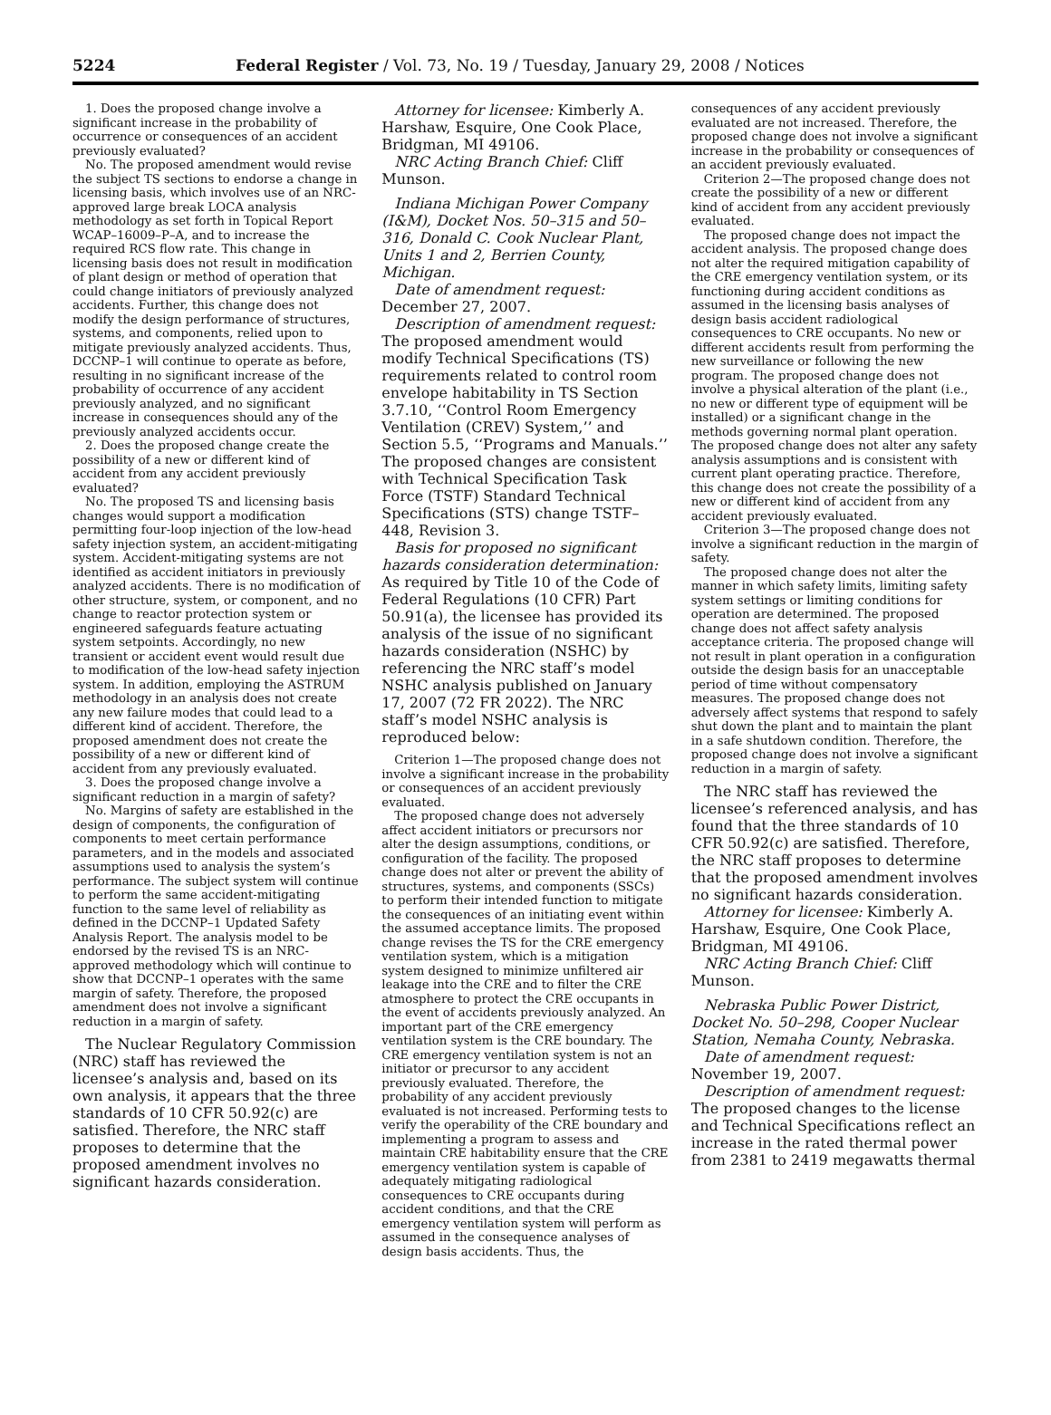5224 Federal Register / Vol. 73, No. 19 / Tuesday, January 29, 2008 / Notices
1. Does the proposed change involve a significant increase in the probability of occurrence or consequences of an accident previously evaluated?
No. The proposed amendment would revise the subject TS sections to endorse a change in licensing basis, which involves use of an NRC-approved large break LOCA analysis methodology as set forth in Topical Report WCAP–16009–P–A, and to increase the required RCS flow rate. This change in licensing basis does not result in modification of plant design or method of operation that could change initiators of previously analyzed accidents. Further, this change does not modify the design performance of structures, systems, and components, relied upon to mitigate previously analyzed accidents. Thus, DCCNP–1 will continue to operate as before, resulting in no significant increase of the probability of occurrence of any accident previously analyzed, and no significant increase in consequences should any of the previously analyzed accidents occur.
2. Does the proposed change create the possibility of a new or different kind of accident from any accident previously evaluated?
No. The proposed TS and licensing basis changes would support a modification permitting four-loop injection of the low-head safety injection system, an accident-mitigating system. Accident-mitigating systems are not identified as accident initiators in previously analyzed accidents. There is no modification of other structure, system, or component, and no change to reactor protection system or engineered safeguards feature actuating system setpoints. Accordingly, no new transient or accident event would result due to modification of the low-head safety injection system. In addition, employing the ASTRUM methodology in an analysis does not create any new failure modes that could lead to a different kind of accident. Therefore, the proposed amendment does not create the possibility of a new or different kind of accident from any previously evaluated.
3. Does the proposed change involve a significant reduction in a margin of safety?
No. Margins of safety are established in the design of components, the configuration of components to meet certain performance parameters, and in the models and associated assumptions used to analysis the system’s performance. The subject system will continue to perform the same accident-mitigating function to the same level of reliability as defined in the DCCNP–1 Updated Safety Analysis Report. The analysis model to be endorsed by the revised TS is an NRC-approved methodology which will continue to show that DCCNP–1 operates with the same margin of safety. Therefore, the proposed amendment does not involve a significant reduction in a margin of safety.
The Nuclear Regulatory Commission (NRC) staff has reviewed the licensee’s analysis and, based on its own analysis, it appears that the three standards of 10 CFR 50.92(c) are satisfied. Therefore, the NRC staff proposes to determine that the proposed amendment involves no significant hazards consideration.
Attorney for licensee: Kimberly A. Harshaw, Esquire, One Cook Place, Bridgman, MI 49106.
NRC Acting Branch Chief: Cliff Munson.
Indiana Michigan Power Company (I&M), Docket Nos. 50–315 and 50–316, Donald C. Cook Nuclear Plant, Units 1 and 2, Berrien County, Michigan.
Date of amendment request: December 27, 2007.
Description of amendment request: The proposed amendment would modify Technical Specifications (TS) requirements related to control room envelope habitability in TS Section 3.7.10, ‘‘Control Room Emergency Ventilation (CREV) System,’’ and Section 5.5, ‘‘Programs and Manuals.’’ The proposed changes are consistent with Technical Specification Task Force (TSTF) Standard Technical Specifications (STS) change TSTF–448, Revision 3.
Basis for proposed no significant hazards consideration determination: As required by Title 10 of the Code of Federal Regulations (10 CFR) Part 50.91(a), the licensee has provided its analysis of the issue of no significant hazards consideration (NSHC) by referencing the NRC staff’s model NSHC analysis published on January 17, 2007 (72 FR 2022). The NRC staff’s model NSHC analysis is reproduced below:
Criterion 1—The proposed change does not involve a significant increase in the probability or consequences of an accident previously evaluated.
The proposed change does not adversely affect accident initiators or precursors nor alter the design assumptions, conditions, or configuration of the facility. The proposed change does not alter or prevent the ability of structures, systems, and components (SSCs) to perform their intended function to mitigate the consequences of an initiating event within the assumed acceptance limits. The proposed change revises the TS for the CRE emergency ventilation system, which is a mitigation system designed to minimize unfiltered air leakage into the CRE and to filter the CRE atmosphere to protect the CRE occupants in the event of accidents previously analyzed. An important part of the CRE emergency ventilation system is the CRE boundary. The CRE emergency ventilation system is not an initiator or precursor to any accident previously evaluated. Therefore, the probability of any accident previously evaluated is not increased. Performing tests to verify the operability of the CRE boundary and implementing a program to assess and maintain CRE habitability ensure that the CRE emergency ventilation system is capable of adequately mitigating radiological consequences to CRE occupants during accident conditions, and that the CRE emergency ventilation system will perform as assumed in the consequence analyses of design basis accidents. Thus, the
consequences of any accident previously evaluated are not increased. Therefore, the proposed change does not involve a significant increase in the probability or consequences of an accident previously evaluated.
Criterion 2—The proposed change does not create the possibility of a new or different kind of accident from any accident previously evaluated.
The proposed change does not impact the accident analysis. The proposed change does not alter the required mitigation capability of the CRE emergency ventilation system, or its functioning during accident conditions as assumed in the licensing basis analyses of design basis accident radiological consequences to CRE occupants. No new or different accidents result from performing the new surveillance or following the new program. The proposed change does not involve a physical alteration of the plant (i.e., no new or different type of equipment will be installed) or a significant change in the methods governing normal plant operation. The proposed change does not alter any safety analysis assumptions and is consistent with current plant operating practice. Therefore, this change does not create the possibility of a new or different kind of accident from any accident previously evaluated.
Criterion 3—The proposed change does not involve a significant reduction in the margin of safety.
The proposed change does not alter the manner in which safety limits, limiting safety system settings or limiting conditions for operation are determined. The proposed change does not affect safety analysis acceptance criteria. The proposed change will not result in plant operation in a configuration outside the design basis for an unacceptable period of time without compensatory measures. The proposed change does not adversely affect systems that respond to safely shut down the plant and to maintain the plant in a safe shutdown condition. Therefore, the proposed change does not involve a significant reduction in a margin of safety.
The NRC staff has reviewed the licensee’s referenced analysis, and has found that the three standards of 10 CFR 50.92(c) are satisfied. Therefore, the NRC staff proposes to determine that the proposed amendment involves no significant hazards consideration.
Attorney for licensee: Kimberly A. Harshaw, Esquire, One Cook Place, Bridgman, MI 49106.
NRC Acting Branch Chief: Cliff Munson.
Nebraska Public Power District, Docket No. 50–298, Cooper Nuclear Station, Nemaha County, Nebraska.
Date of amendment request: November 19, 2007.
Description of amendment request: The proposed changes to the license and Technical Specifications reflect an increase in the rated thermal power from 2381 to 2419 megawatts thermal